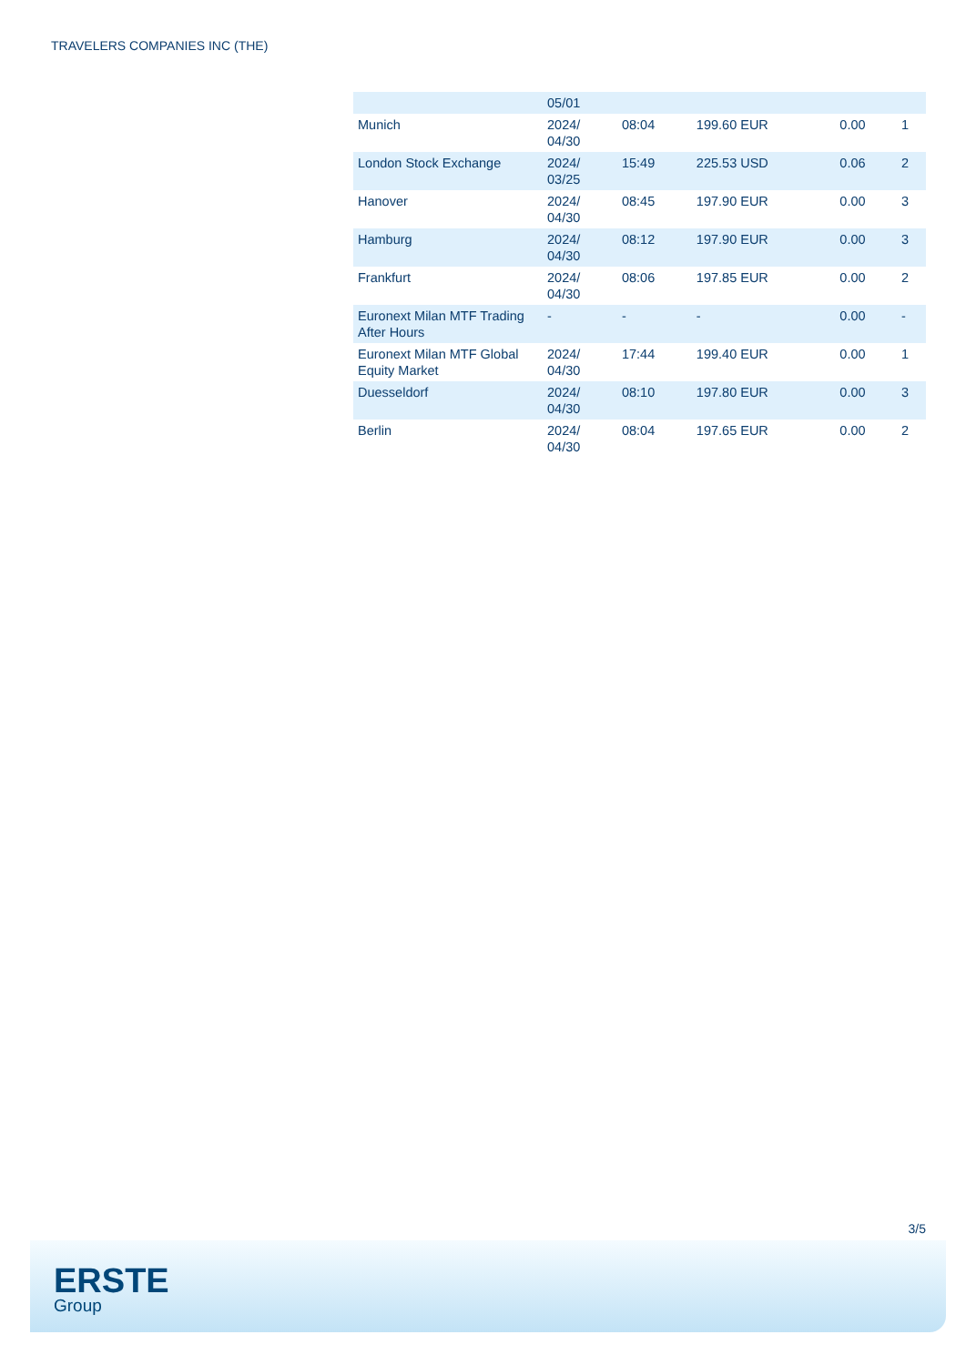TRAVELERS COMPANIES INC (THE)
| | 05/01 | | | | |
| Munich | 2024/ 04/30 | 08:04 | 199.60 EUR | 0.00 | 1 |
| London Stock Exchange | 2024/ 03/25 | 15:49 | 225.53 USD | 0.06 | 2 |
| Hanover | 2024/ 04/30 | 08:45 | 197.90 EUR | 0.00 | 3 |
| Hamburg | 2024/ 04/30 | 08:12 | 197.90 EUR | 0.00 | 3 |
| Frankfurt | 2024/ 04/30 | 08:06 | 197.85 EUR | 0.00 | 2 |
| Euronext Milan MTF Trading After Hours | - | - | - | 0.00 | - |
| Euronext Milan MTF Global Equity Market | 2024/ 04/30 | 17:44 | 199.40 EUR | 0.00 | 1 |
| Duesseldorf | 2024/ 04/30 | 08:10 | 197.80 EUR | 0.00 | 3 |
| Berlin | 2024/ 04/30 | 08:04 | 197.65 EUR | 0.00 | 2 |
3/5
ERSTE
Group